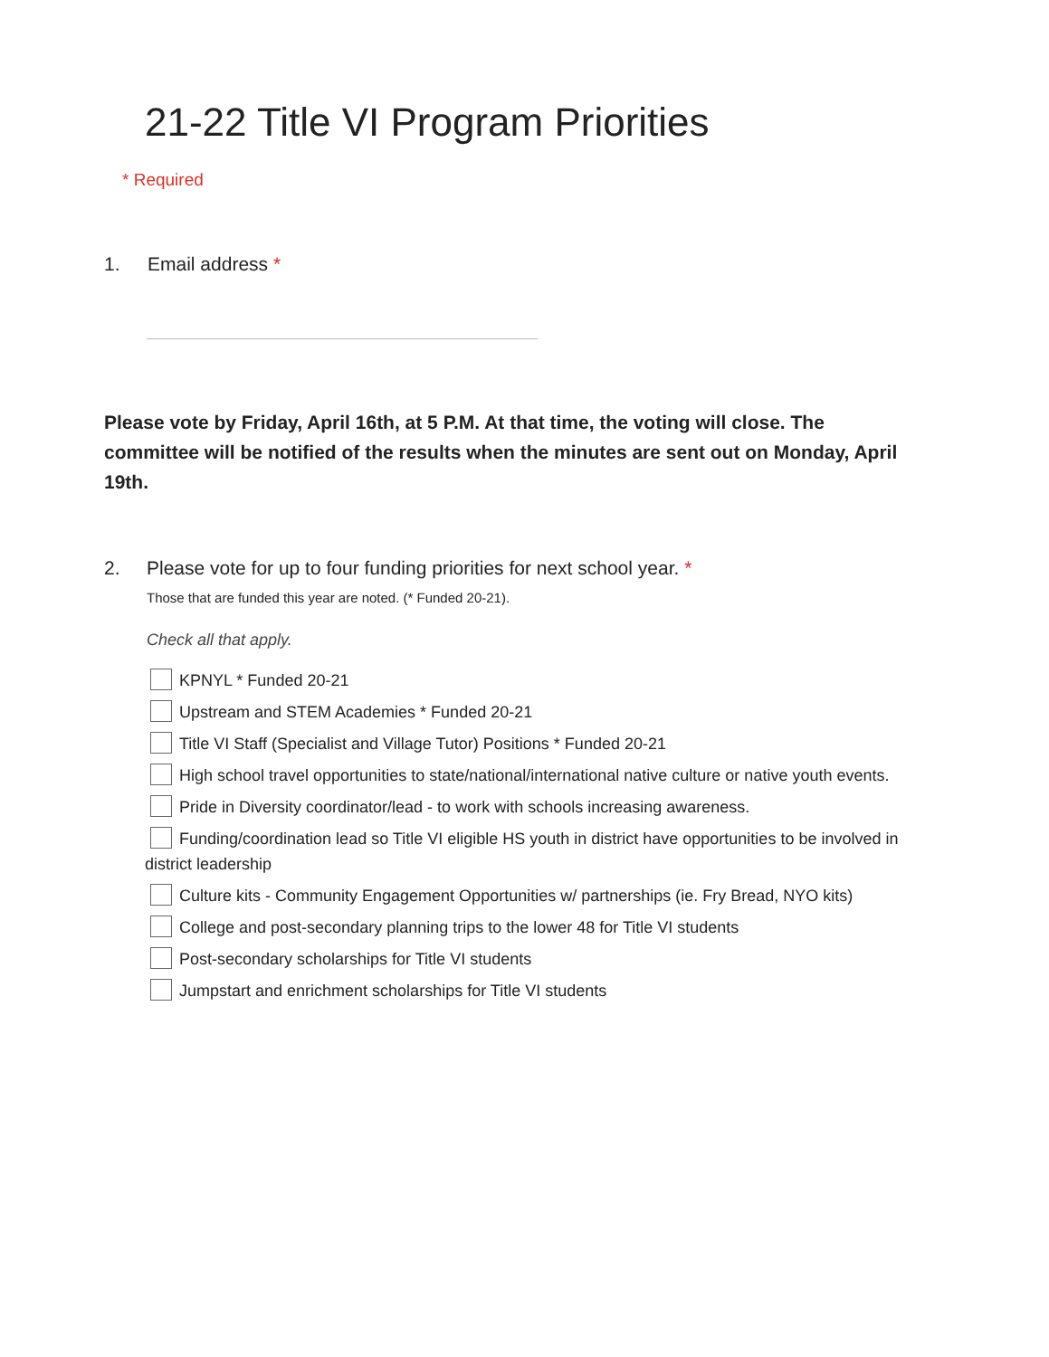21-22 Title VI Program Priorities
* Required
1. Email address *
Please vote by Friday, April 16th, at 5 P.M. At that time, the voting will close. The committee will be notified of the results when the minutes are sent out on Monday, April 19th.
2. Please vote for up to four funding priorities for next school year. *
Those that are funded this year are noted. (* Funded 20-21).
Check all that apply.
KPNYL * Funded 20-21
Upstream and STEM Academies * Funded 20-21
Title VI Staff (Specialist and Village Tutor) Positions * Funded 20-21
High school travel opportunities to state/national/international native culture or native youth events.
Pride in Diversity coordinator/lead - to work with schools increasing awareness.
Funding/coordination lead so Title VI eligible HS youth in district have opportunities to be involved in district leadership
Culture kits - Community Engagement Opportunities w/ partnerships (ie. Fry Bread, NYO kits)
College and post-secondary planning trips to the lower 48 for Title VI students
Post-secondary scholarships for Title VI students
Jumpstart and enrichment scholarships for Title VI students